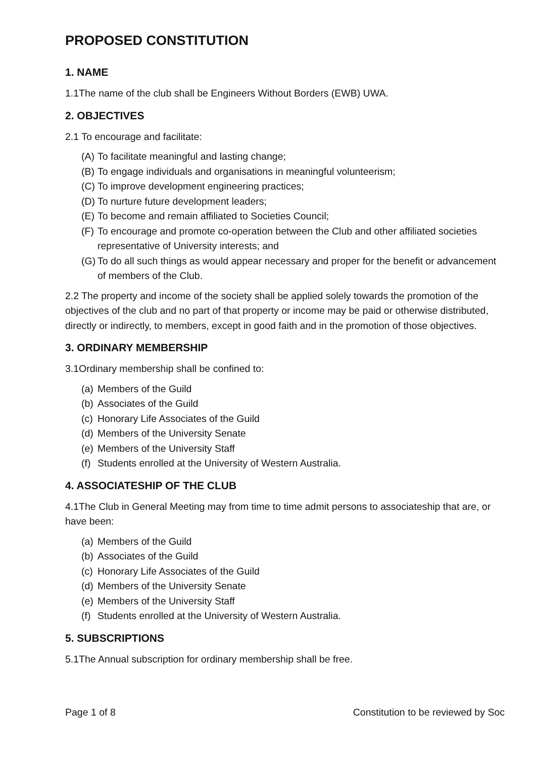PROPOSED CONSTITUTION
1. NAME
1.1The name of the club shall be Engineers Without Borders (EWB) UWA.
2. OBJECTIVES
2.1 To encourage and facilitate:
(A) To facilitate meaningful and lasting change;
(B) To engage individuals and organisations in meaningful volunteerism;
(C) To improve development engineering practices;
(D) To nurture future development leaders;
(E) To become and remain affiliated to Societies Council;
(F) To encourage and promote co-operation between the Club and other affiliated societies representative of University interests; and
(G) To do all such things as would appear necessary and proper for the benefit or advancement of members of the Club.
2.2 The property and income of the society shall be applied solely towards the promotion of the objectives of the club and no part of that property or income may be paid or otherwise distributed, directly or indirectly, to members, except in good faith and in the promotion of those objectives.
3. ORDINARY MEMBERSHIP
3.1Ordinary membership shall be confined to:
(a) Members of the Guild
(b) Associates of the Guild
(c) Honorary Life Associates of the Guild
(d) Members of the University Senate
(e) Members of the University Staff
(f) Students enrolled at the University of Western Australia.
4. ASSOCIATESHIP OF THE CLUB
4.1The Club in General Meeting may from time to time admit persons to associateship that are, or have been:
(a) Members of the Guild
(b) Associates of the Guild
(c) Honorary Life Associates of the Guild
(d) Members of the University Senate
(e) Members of the University Staff
(f) Students enrolled at the University of Western Australia.
5. SUBSCRIPTIONS
5.1The Annual subscription for ordinary membership shall be free.
Page 1 of 8 Constitution to be reviewed by Soc